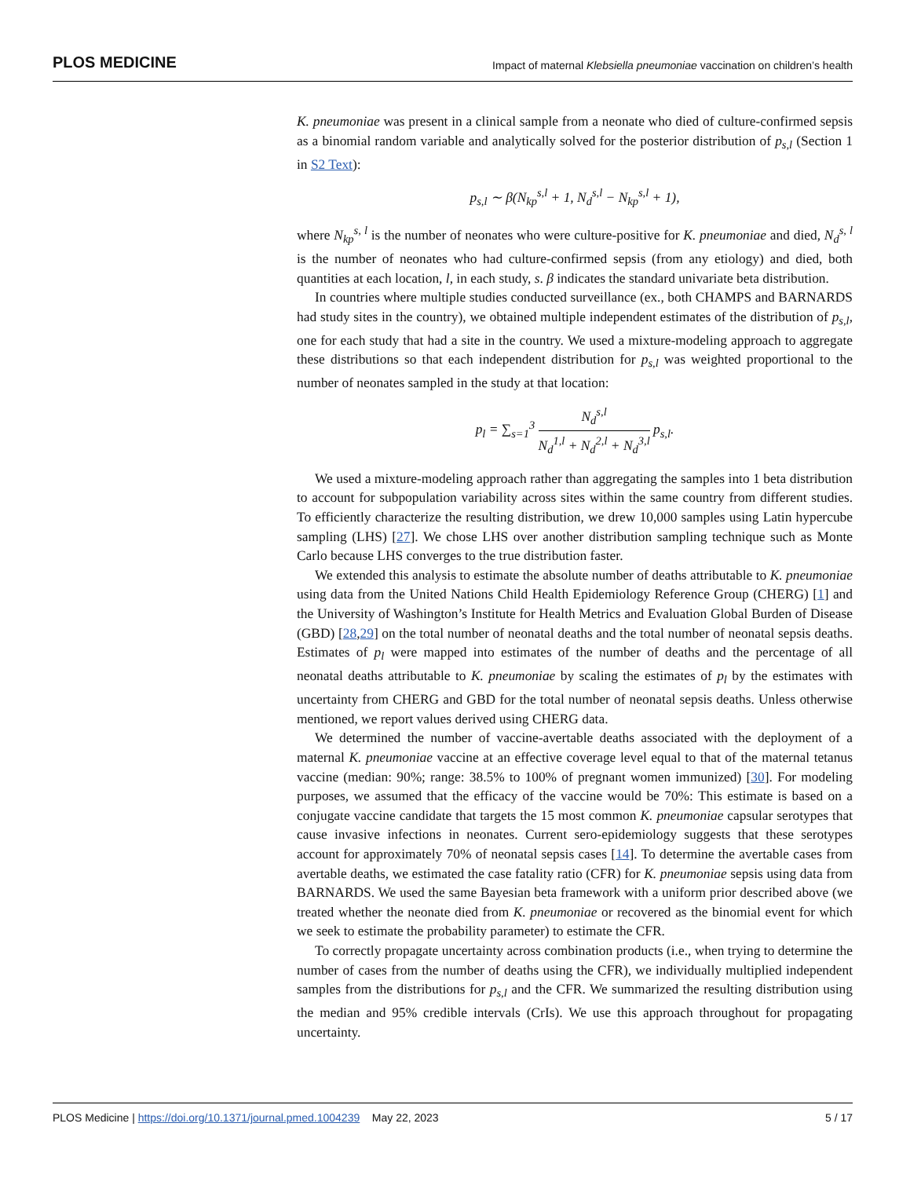PLOS MEDICINE
Impact of maternal Klebsiella pneumoniae vaccination on children’s health
K. pneumoniae was present in a clinical sample from a neonate who died of culture-confirmed sepsis as a binomial random variable and analytically solved for the posterior distribution of p<sub>s,l</sub> (Section 1 in S2 Text):
p<sub>s,l</sub> ∼ β(N<sub>kp</sub><sup>s,l</sup> + 1, N<sub>d</sub><sup>s,l</sup> − N<sub>kp</sub><sup>s,l</sup> + 1),
where N<sub>kp</sub><sup>s, l</sup> is the number of neonates who were culture-positive for K. pneumoniae and died, N<sub>d</sub><sup>s, l</sup> is the number of neonates who had culture-confirmed sepsis (from any etiology) and died, both quantities at each location, l, in each study, s. β indicates the standard univariate beta distribution.
In countries where multiple studies conducted surveillance (ex., both CHAMPS and BARNARDS had study sites in the country), we obtained multiple independent estimates of the distribution of p<sub>s,l</sub>, one for each study that had a site in the country. We used a mixture-modeling approach to aggregate these distributions so that each independent distribution for p<sub>s,l</sub> was weighted proportional to the number of neonates sampled in the study at that location:
p<sub>l</sub> = ∑<sub>s=1</sub><sup>3</sup> N<sub>d</sub><sup>s,l</sup> N<sub>d</sub><sup>1,l</sup> + N<sub>d</sub><sup>2,l</sup> + N<sub>d</sub><sup>3,l</sup> p<sub>s,l</sub>.
We used a mixture-modeling approach rather than aggregating the samples into 1 beta distribution to account for subpopulation variability across sites within the same country from different studies. To efficiently characterize the resulting distribution, we drew 10,000 samples using Latin hypercube sampling (LHS) [27]. We chose LHS over another distribution sampling technique such as Monte Carlo because LHS converges to the true distribution faster.
We extended this analysis to estimate the absolute number of deaths attributable to K. pneumoniae using data from the United Nations Child Health Epidemiology Reference Group (CHERG) [1] and the University of Washington’s Institute for Health Metrics and Evaluation Global Burden of Disease (GBD) [28,29] on the total number of neonatal deaths and the total number of neonatal sepsis deaths. Estimates of p<sub>l</sub> were mapped into estimates of the number of deaths and the percentage of all neonatal deaths attributable to K. pneumoniae by scaling the estimates of p<sub>l</sub> by the estimates with uncertainty from CHERG and GBD for the total number of neonatal sepsis deaths. Unless otherwise mentioned, we report values derived using CHERG data.
We determined the number of vaccine-avertable deaths associated with the deployment of a maternal K. pneumoniae vaccine at an effective coverage level equal to that of the maternal tetanus vaccine (median: 90%; range: 38.5% to 100% of pregnant women immunized) [30]. For modeling purposes, we assumed that the efficacy of the vaccine would be 70%: This estimate is based on a conjugate vaccine candidate that targets the 15 most common K. pneumoniae capsular serotypes that cause invasive infections in neonates. Current sero-epidemiology suggests that these serotypes account for approximately 70% of neonatal sepsis cases [14]. To determine the avertable cases from avertable deaths, we estimated the case fatality ratio (CFR) for K. pneumoniae sepsis using data from BARNARDS. We used the same Bayesian beta framework with a uniform prior described above (we treated whether the neonate died from K. pneumoniae or recovered as the binomial event for which we seek to estimate the probability parameter) to estimate the CFR.
To correctly propagate uncertainty across combination products (i.e., when trying to determine the number of cases from the number of deaths using the CFR), we individually multiplied independent samples from the distributions for p<sub>s,l</sub> and the CFR. We summarized the resulting distribution using the median and 95% credible intervals (CrIs). We use this approach throughout for propagating uncertainty.
PLOS Medicine | https://doi.org/10.1371/journal.pmed.1004239 May 22, 2023
5 / 17